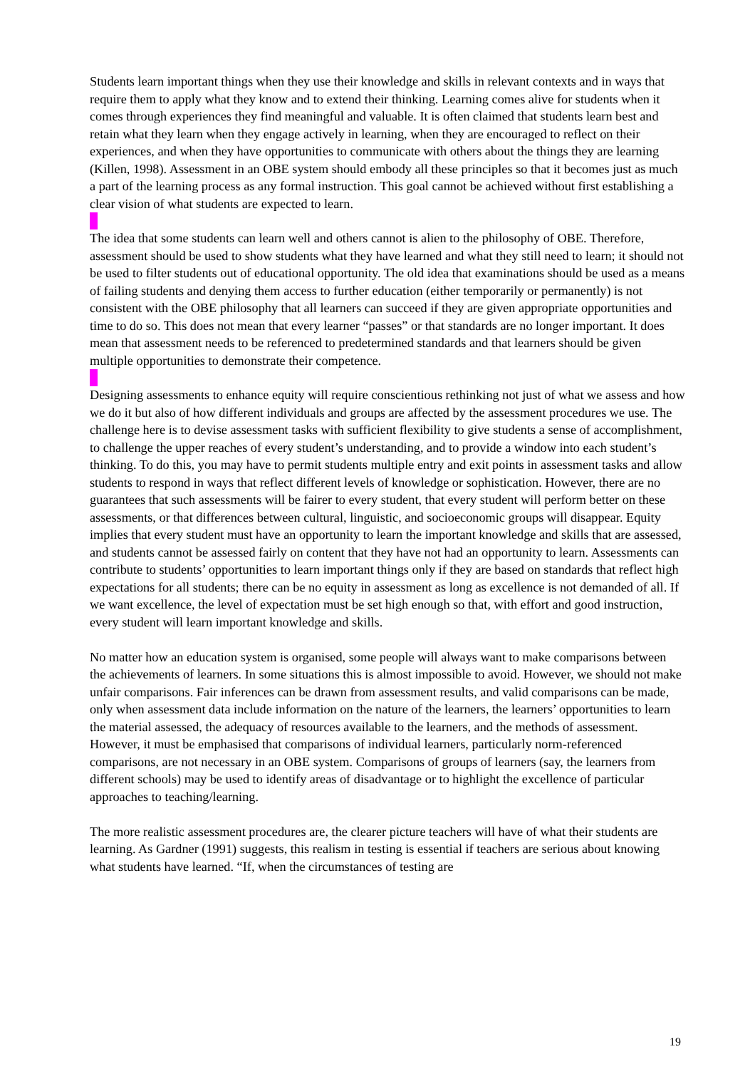Students learn important things when they use their knowledge and skills in relevant contexts and in ways that require them to apply what they know and to extend their thinking. Learning comes alive for students when it comes through experiences they find meaningful and valuable. It is often claimed that students learn best and retain what they learn when they engage actively in learning, when they are encouraged to reflect on their experiences, and when they have opportunities to communicate with others about the things they are learning (Killen, 1998). Assessment in an OBE system should embody all these principles so that it becomes just as much a part of the learning process as any formal instruction. This goal cannot be achieved without first establishing a clear vision of what students are expected to learn.
The idea that some students can learn well and others cannot is alien to the philosophy of OBE. Therefore, assessment should be used to show students what they have learned and what they still need to learn; it should not be used to filter students out of educational opportunity. The old idea that examinations should be used as a means of failing students and denying them access to further education (either temporarily or permanently) is not consistent with the OBE philosophy that all learners can succeed if they are given appropriate opportunities and time to do so. This does not mean that every learner “passes” or that standards are no longer important. It does mean that assessment needs to be referenced to predetermined standards and that learners should be given multiple opportunities to demonstrate their competence.
Designing assessments to enhance equity will require conscientious rethinking not just of what we assess and how we do it but also of how different individuals and groups are affected by the assessment procedures we use. The challenge here is to devise assessment tasks with sufficient flexibility to give students a sense of accomplishment, to challenge the upper reaches of every student’s understanding, and to provide a window into each student’s thinking. To do this, you may have to permit students multiple entry and exit points in assessment tasks and allow students to respond in ways that reflect different levels of knowledge or sophistication. However, there are no guarantees that such assessments will be fairer to every student, that every student will perform better on these assessments, or that differences between cultural, linguistic, and socioeconomic groups will disappear. Equity implies that every student must have an opportunity to learn the important knowledge and skills that are assessed, and students cannot be assessed fairly on content that they have not had an opportunity to learn. Assessments can contribute to students’ opportunities to learn important things only if they are based on standards that reflect high expectations for all students; there can be no equity in assessment as long as excellence is not demanded of all. If we want excellence, the level of expectation must be set high enough so that, with effort and good instruction, every student will learn important knowledge and skills.
No matter how an education system is organised, some people will always want to make comparisons between the achievements of learners. In some situations this is almost impossible to avoid. However, we should not make unfair comparisons. Fair inferences can be drawn from assessment results, and valid comparisons can be made, only when assessment data include information on the nature of the learners, the learners’ opportunities to learn the material assessed, the adequacy of resources available to the learners, and the methods of assessment. However, it must be emphasised that comparisons of individual learners, particularly norm-referenced comparisons, are not necessary in an OBE system. Comparisons of groups of learners (say, the learners from different schools) may be used to identify areas of disadvantage or to highlight the excellence of particular approaches to teaching/learning.
The more realistic assessment procedures are, the clearer picture teachers will have of what their students are learning. As Gardner (1991) suggests, this realism in testing is essential if teachers are serious about knowing what students have learned. “If, when the circumstances of testing are
19